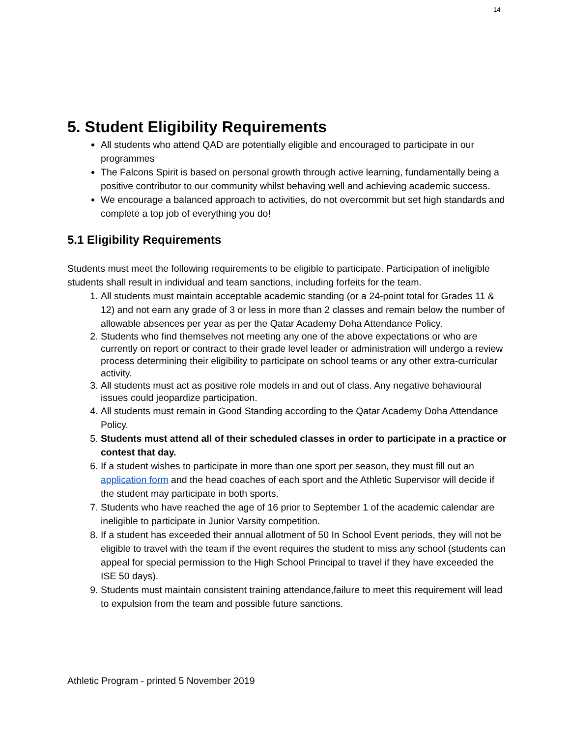14
5. Student Eligibility Requirements
All students who attend QAD are potentially eligible and encouraged to participate in our programmes
The Falcons Spirit is based on personal growth through active learning, fundamentally being a positive contributor to our community whilst behaving well and achieving academic success.
We encourage a balanced approach to activities, do not overcommit but set high standards and complete a top job of everything you do!
5.1 Eligibility Requirements
Students must meet the following requirements to be eligible to participate. Participation of ineligible students shall result in individual and team sanctions, including forfeits for the team.
1. All students must maintain acceptable academic standing (or a 24-point total for Grades 11 & 12) and not earn any grade of 3 or less in more than 2 classes and remain below the number of allowable absences per year as per the Qatar Academy Doha Attendance Policy.
2. Students who find themselves not meeting any one of the above expectations or who are currently on report or contract to their grade level leader or administration will undergo a review process determining their eligibility to participate on school teams or any other extra-curricular activity.
3. All students must act as positive role models in and out of class. Any negative behavioural issues could jeopardize participation.
4. All students must remain in Good Standing according to the Qatar Academy Doha Attendance Policy.
5. Students must attend all of their scheduled classes in order to participate in a practice or contest that day.
6. If a student wishes to participate in more than one sport per season, they must fill out an application form and the head coaches of each sport and the Athletic Supervisor will decide if the student may participate in both sports.
7. Students who have reached the age of 16 prior to September 1 of the academic calendar are ineligible to participate in Junior Varsity competition.
8. If a student has exceeded their annual allotment of 50 In School Event periods, they will not be eligible to travel with the team if the event requires the student to miss any school (students can appeal for special permission to the High School Principal to travel if they have exceeded the ISE 50 days).
9. Students must maintain consistent training attendance,failure to meet this requirement will lead to expulsion from the team and possible future sanctions.
Athletic Program - printed 5 November 2019